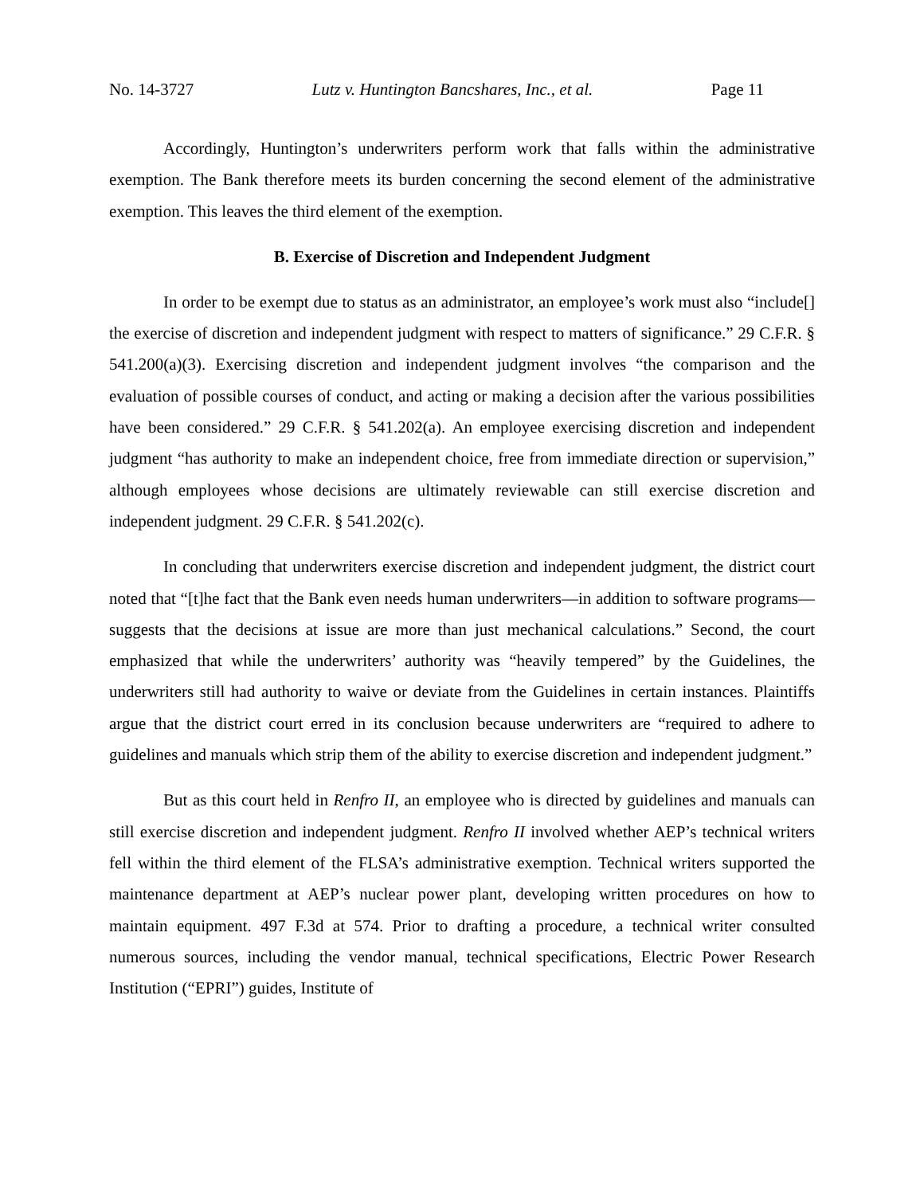No. 14-3727 Lutz v. Huntington Bancshares, Inc., et al. Page 11
Accordingly, Huntington’s underwriters perform work that falls within the administrative exemption. The Bank therefore meets its burden concerning the second element of the administrative exemption. This leaves the third element of the exemption.
B. Exercise of Discretion and Independent Judgment
In order to be exempt due to status as an administrator, an employee’s work must also “include[] the exercise of discretion and independent judgment with respect to matters of significance.” 29 C.F.R. § 541.200(a)(3). Exercising discretion and independent judgment involves “the comparison and the evaluation of possible courses of conduct, and acting or making a decision after the various possibilities have been considered.” 29 C.F.R. § 541.202(a). An employee exercising discretion and independent judgment “has authority to make an independent choice, free from immediate direction or supervision,” although employees whose decisions are ultimately reviewable can still exercise discretion and independent judgment. 29 C.F.R. § 541.202(c).
In concluding that underwriters exercise discretion and independent judgment, the district court noted that “[t]he fact that the Bank even needs human underwriters—in addition to software programs—suggests that the decisions at issue are more than just mechanical calculations.” Second, the court emphasized that while the underwriters’ authority was “heavily tempered” by the Guidelines, the underwriters still had authority to waive or deviate from the Guidelines in certain instances. Plaintiffs argue that the district court erred in its conclusion because underwriters are “required to adhere to guidelines and manuals which strip them of the ability to exercise discretion and independent judgment.”
But as this court held in Renfro II, an employee who is directed by guidelines and manuals can still exercise discretion and independent judgment. Renfro II involved whether AEP’s technical writers fell within the third element of the FLSA’s administrative exemption. Technical writers supported the maintenance department at AEP’s nuclear power plant, developing written procedures on how to maintain equipment. 497 F.3d at 574. Prior to drafting a procedure, a technical writer consulted numerous sources, including the vendor manual, technical specifications, Electric Power Research Institution (“EPRI”) guides, Institute of